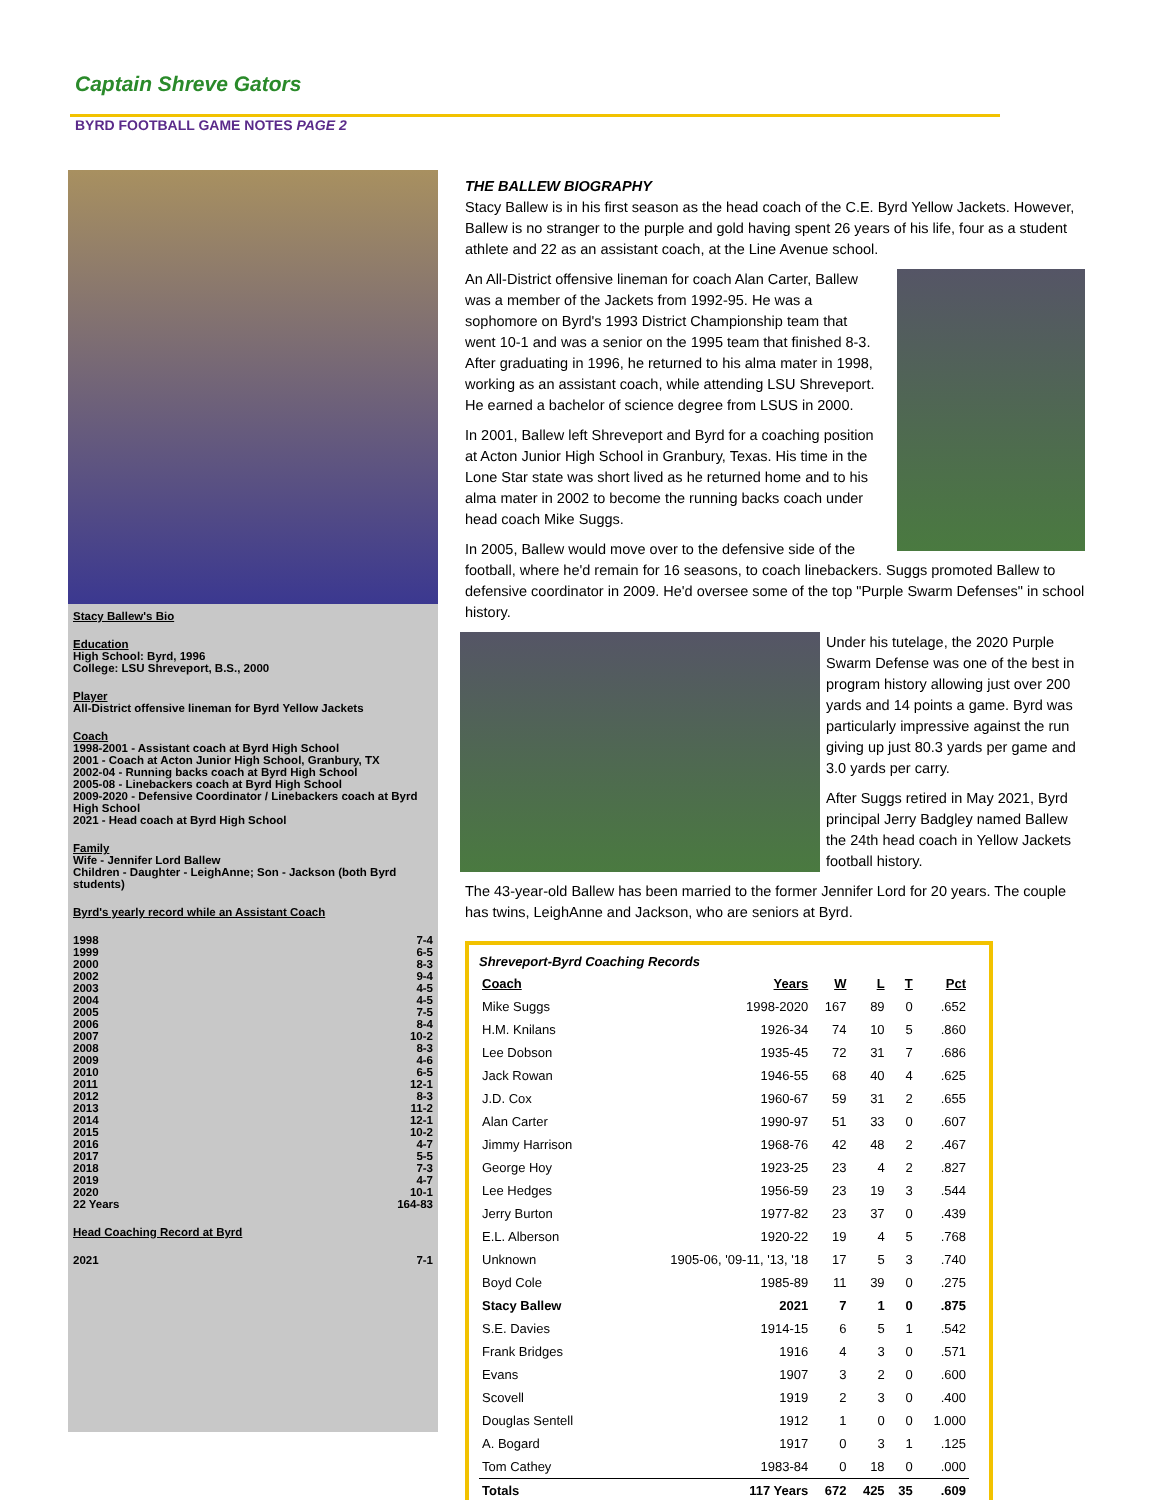Captain Shreve Gators
BYRD FOOTBALL GAME NOTES PAGE 2
Stacy Ballew's Bio
Education
High School: Byrd, 1996
College: LSU Shreveport, B.S., 2000
Player
All-District offensive lineman for Byrd Yellow Jackets
Coach
1998-2001 - Assistant coach at Byrd High School
2001 - Coach at Acton Junior High School, Granbury, TX
2002-04 - Running backs coach at Byrd High School
2005-08 - Linebackers coach at Byrd High School
2009-2020 - Defensive Coordinator / Linebackers coach at Byrd High School
2021 - Head coach at Byrd High School
Family
Wife - Jennifer Lord Ballew
Children - Daughter - LeighAnne; Son - Jackson (both Byrd students)
Byrd's yearly record while an Assistant Coach
1998 7-4
1999 6-5
2000 8-3
2002 9-4
2003 4-5
2004 4-5
2005 7-5
2006 8-4
2007 10-2
2008 8-3
2009 4-6
2010 6-5
2011 12-1
2012 8-3
2013 11-2
2014 12-1
2015 10-2
2016 4-7
2017 5-5
2018 7-3
2019 4-7
2020 10-1
22 Years 164-83
Head Coaching Record at Byrd
2021 7-1
THE BALLEW BIOGRAPHY
Stacy Ballew is in his first season as the head coach of the C.E. Byrd Yellow Jackets. However, Ballew is no stranger to the purple and gold having spent 26 years of his life, four as a student athlete and 22 as an assistant coach, at the Line Avenue school.
An All-District offensive lineman for coach Alan Carter, Ballew was a member of the Jackets from 1992-95. He was a sophomore on Byrd's 1993 District Championship team that went 10-1 and was a senior on the 1995 team that finished 8-3. After graduating in 1996, he returned to his alma mater in 1998, working as an assistant coach, while attending LSU Shreveport. He earned a bachelor of science degree from LSUS in 2000.
In 2001, Ballew left Shreveport and Byrd for a coaching position at Acton Junior High School in Granbury, Texas. His time in the Lone Star state was short lived as he returned home and to his alma mater in 2002 to become the running backs coach under head coach Mike Suggs.
In 2005, Ballew would move over to the defensive side of the football, where he'd remain for 16 seasons, to coach linebackers. Suggs promoted Ballew to defensive coordinator in 2009. He'd oversee some of the top "Purple Swarm Defenses" in school history.
Under his tutelage, the 2020 Purple Swarm Defense was one of the best in program history allowing just over 200 yards and 14 points a game. Byrd was particularly impressive against the run giving up just 80.3 yards per game and 3.0 yards per carry.
After Suggs retired in May 2021, Byrd principal Jerry Badgley named Ballew the 24th head coach in Yellow Jackets football history.
The 43-year-old Ballew has been married to the former Jennifer Lord for 20 years. The couple has twins, LeighAnne and Jackson, who are seniors at Byrd.
Shreveport-Byrd Coaching Records
| Coach | Years | W | L | T | Pct |
| --- | --- | --- | --- | --- | --- |
| Mike Suggs | 1998-2020 | 167 | 89 | 0 | .652 |
| H.M. Knilans | 1926-34 | 74 | 10 | 5 | .860 |
| Lee Dobson | 1935-45 | 72 | 31 | 7 | .686 |
| Jack Rowan | 1946-55 | 68 | 40 | 4 | .625 |
| J.D. Cox | 1960-67 | 59 | 31 | 2 | .655 |
| Alan Carter | 1990-97 | 51 | 33 | 0 | .607 |
| Jimmy Harrison | 1968-76 | 42 | 48 | 2 | .467 |
| George Hoy | 1923-25 | 23 | 4 | 2 | .827 |
| Lee Hedges | 1956-59 | 23 | 19 | 3 | .544 |
| Jerry Burton | 1977-82 | 23 | 37 | 0 | .439 |
| E.L. Alberson | 1920-22 | 19 | 4 | 5 | .768 |
| Unknown | 1905-06, '09-11, '13, '18 | 17 | 5 | 3 | .740 |
| Boyd Cole | 1985-89 | 11 | 39 | 0 | .275 |
| Stacy Ballew | 2021 | 7 | 1 | 0 | .875 |
| S.E. Davies | 1914-15 | 6 | 5 | 1 | .542 |
| Frank Bridges | 1916 | 4 | 3 | 0 | .571 |
| Evans | 1907 | 3 | 2 | 0 | .600 |
| Scovell | 1919 | 2 | 3 | 0 | .400 |
| Douglas Sentell | 1912 | 1 | 0 | 0 | 1.000 |
| A. Bogard | 1917 | 0 | 3 | 1 | .125 |
| Tom Cathey | 1983-84 | 0 | 18 | 0 | .000 |
| Totals | 117 Years | 672 | 425 | 35 | .609 |